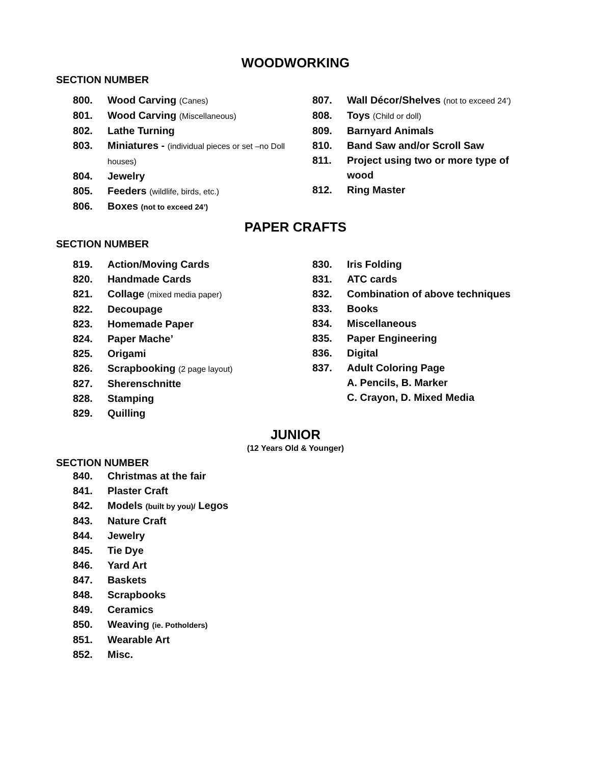WOODWORKING
SECTION NUMBER
800. Wood Carving (Canes)
801. Wood Carving (Miscellaneous)
802. Lathe Turning
803. Miniatures - (individual pieces or set –no Doll houses)
804. Jewelry
805. Feeders (wildlife, birds, etc.)
806. Boxes (not to exceed 24’)
807. Wall Décor/Shelves (not to exceed 24’)
808. Toys (Child or doll)
809. Barnyard Animals
810. Band Saw and/or Scroll Saw
811. Project using two or more type of wood
812. Ring Master
PAPER CRAFTS
SECTION NUMBER
819. Action/Moving Cards
820. Handmade Cards
821. Collage (mixed media paper)
822. Decoupage
823. Homemade Paper
824. Paper Mache’
825. Origami
826. Scrapbooking (2 page layout)
827. Sherenschnitte
828. Stamping
829. Quilling
830. Iris Folding
831. ATC cards
832. Combination of above techniques
833. Books
834. Miscellaneous
835. Paper Engineering
836. Digital
837. Adult Coloring Page
A. Pencils, B. Marker
C. Crayon, D. Mixed Media
JUNIOR
(12 Years Old & Younger)
SECTION NUMBER
840. Christmas at the fair
841. Plaster Craft
842. Models (built by you)/ Legos
843. Nature Craft
844. Jewelry
845. Tie Dye
846. Yard Art
847. Baskets
848. Scrapbooks
849. Ceramics
850. Weaving (ie. Potholders)
851. Wearable Art
852. Misc.